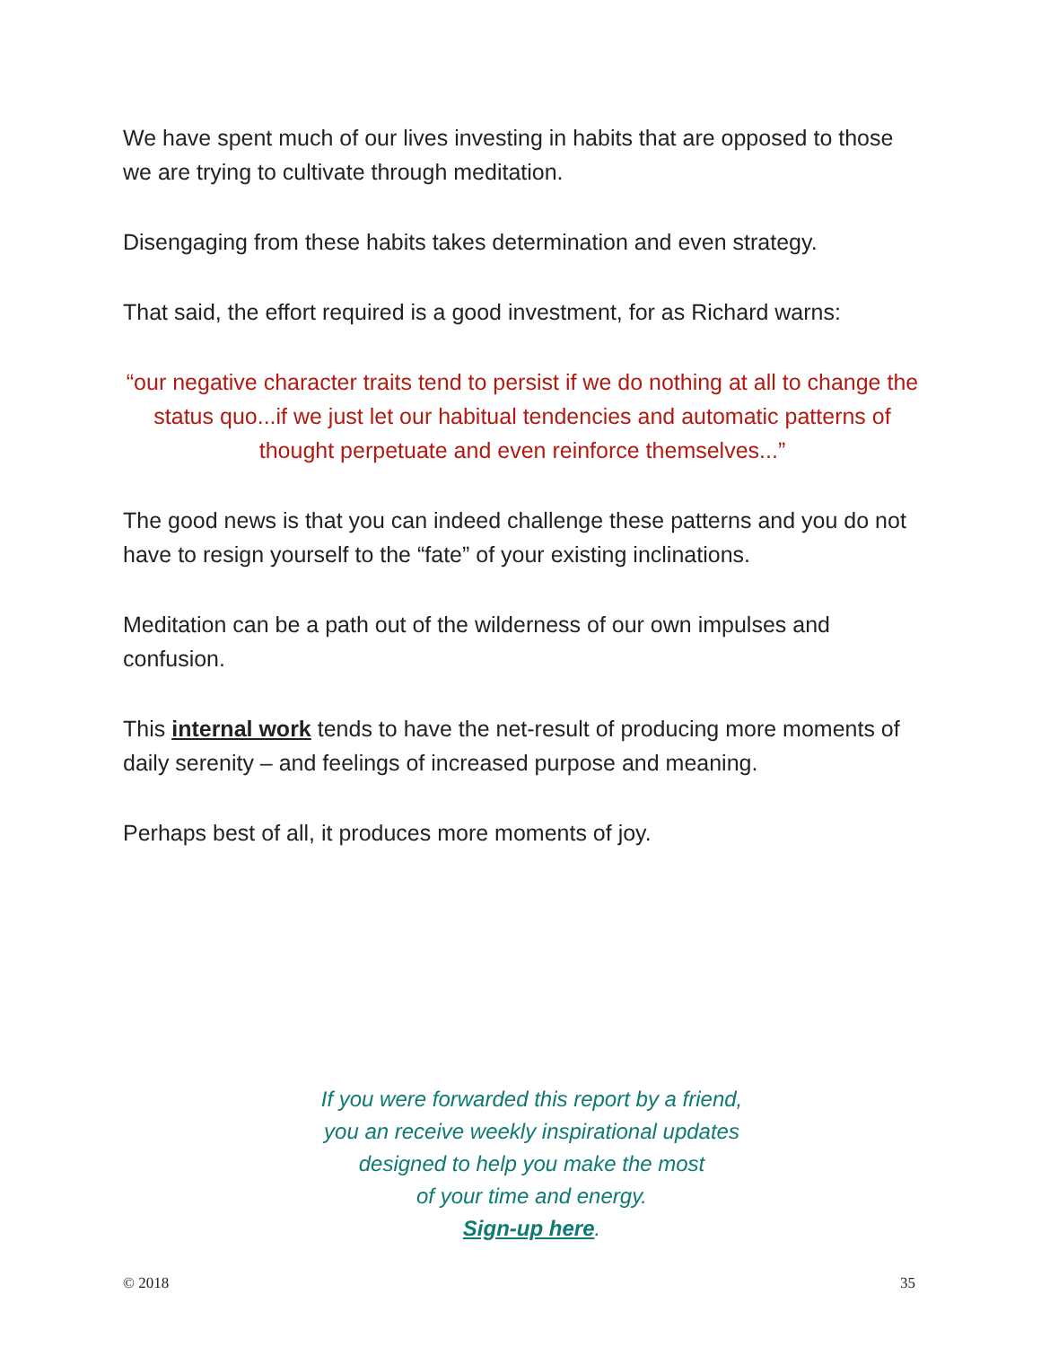We have spent much of our lives investing in habits that are opposed to those we are trying to cultivate through meditation.
Disengaging from these habits takes determination and even strategy.
That said, the effort required is a good investment, for as Richard warns:
“our negative character traits tend to persist if we do nothing at all to change the status quo...if we just let our habitual tendencies and automatic patterns of thought perpetuate and even reinforce themselves...”
The good news is that you can indeed challenge these patterns and you do not have to resign yourself to the “fate” of your existing inclinations.
Meditation can be a path out of the wilderness of our own impulses and confusion.
This internal work tends to have the net-result of producing more moments of daily serenity – and feelings of increased purpose and meaning.
Perhaps best of all, it produces more moments of joy.
If you were forwarded this report by a friend,
you an receive weekly inspirational updates
designed to help you make the most
of your time and energy.
Sign-up here.
© 2018 35